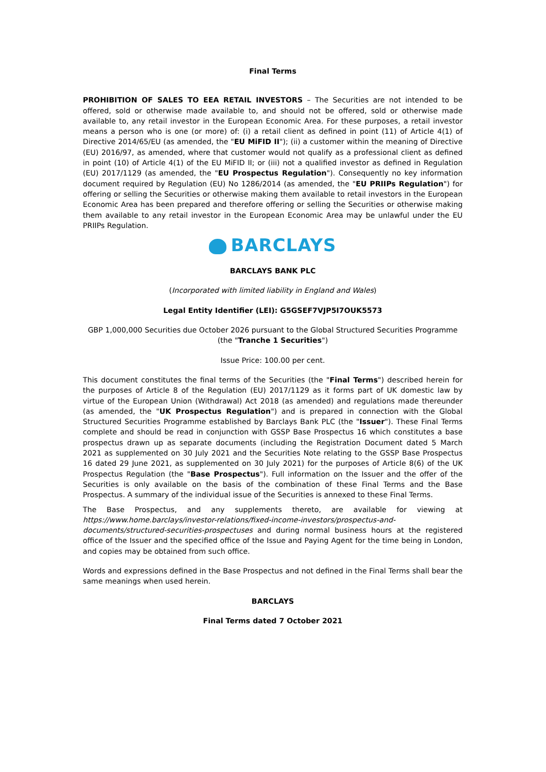Final Terms
PROHIBITION OF SALES TO EEA RETAIL INVESTORS – The Securities are not intended to be offered, sold or otherwise made available to, and should not be offered, sold or otherwise made available to, any retail investor in the European Economic Area. For these purposes, a retail investor means a person who is one (or more) of: (i) a retail client as defined in point (11) of Article 4(1) of Directive 2014/65/EU (as amended, the "EU MiFID II"); (ii) a customer within the meaning of Directive (EU) 2016/97, as amended, where that customer would not qualify as a professional client as defined in point (10) of Article 4(1) of the EU MiFID II; or (iii) not a qualified investor as defined in Regulation (EU) 2017/1129 (as amended, the "EU Prospectus Regulation"). Consequently no key information document required by Regulation (EU) No 1286/2014 (as amended, the "EU PRIIPs Regulation") for offering or selling the Securities or otherwise making them available to retail investors in the European Economic Area has been prepared and therefore offering or selling the Securities or otherwise making them available to any retail investor in the European Economic Area may be unlawful under the EU PRIIPs Regulation.
BARCLAYS
BARCLAYS BANK PLC
(Incorporated with limited liability in England and Wales)
Legal Entity Identifier (LEI): G5GSEF7VJP5I7OUK5573
GBP 1,000,000 Securities due October 2026 pursuant to the Global Structured Securities Programme (the "Tranche 1 Securities")
Issue Price: 100.00 per cent.
This document constitutes the final terms of the Securities (the "Final Terms") described herein for the purposes of Article 8 of the Regulation (EU) 2017/1129 as it forms part of UK domestic law by virtue of the European Union (Withdrawal) Act 2018 (as amended) and regulations made thereunder (as amended, the "UK Prospectus Regulation") and is prepared in connection with the Global Structured Securities Programme established by Barclays Bank PLC (the "Issuer"). These Final Terms complete and should be read in conjunction with GSSP Base Prospectus 16 which constitutes a base prospectus drawn up as separate documents (including the Registration Document dated 5 March 2021 as supplemented on 30 July 2021 and the Securities Note relating to the GSSP Base Prospectus 16 dated 29 June 2021, as supplemented on 30 July 2021) for the purposes of Article 8(6) of the UK Prospectus Regulation (the "Base Prospectus"). Full information on the Issuer and the offer of the Securities is only available on the basis of the combination of these Final Terms and the Base Prospectus. A summary of the individual issue of the Securities is annexed to these Final Terms.
The Base Prospectus, and any supplements thereto, are available for viewing at https://www.home.barclays/investor-relations/fixed-income-investors/prospectus-and-documents/structured-securities-prospectuses and during normal business hours at the registered office of the Issuer and the specified office of the Issue and Paying Agent for the time being in London, and copies may be obtained from such office.
Words and expressions defined in the Base Prospectus and not defined in the Final Terms shall bear the same meanings when used herein.
BARCLAYS
Final Terms dated 7 October 2021